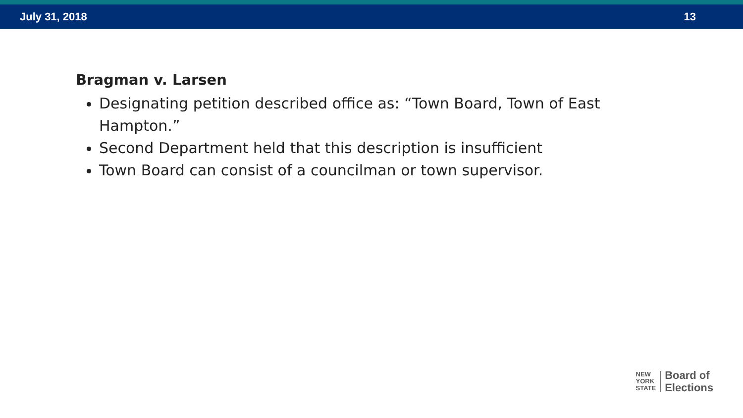July 31, 2018 13
Bragman v. Larsen
Designating petition described office as: “Town Board, Town of East Hampton.”
Second Department held that this description is insufficient
Town Board can consist of a councilman or town supervisor.
NEW
YORK
STATE
Board of
Elections